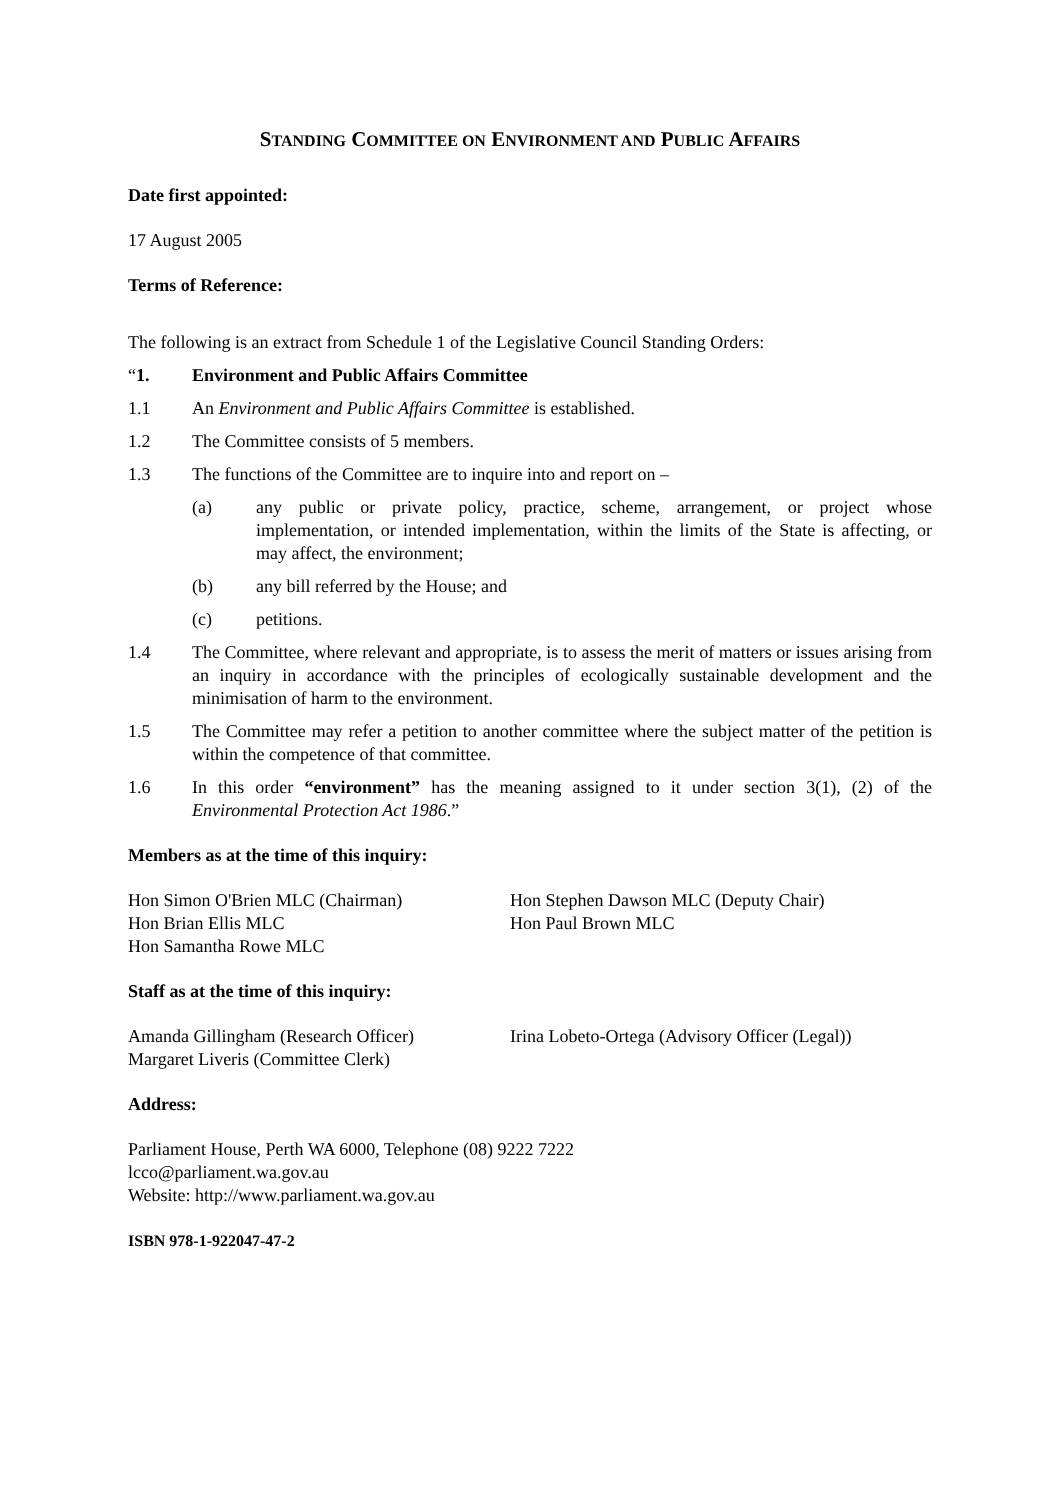STANDING COMMITTEE ON ENVIRONMENT AND PUBLIC AFFAIRS
Date first appointed:
17 August 2005
Terms of Reference:
The following is an extract from Schedule 1 of the Legislative Council Standing Orders:
“1. Environment and Public Affairs Committee
1.1 An Environment and Public Affairs Committee is established.
1.2 The Committee consists of 5 members.
1.3 The functions of the Committee are to inquire into and report on –
(a) any public or private policy, practice, scheme, arrangement, or project whose implementation, or intended implementation, within the limits of the State is affecting, or may affect, the environment;
(b) any bill referred by the House; and
(c) petitions.
1.4 The Committee, where relevant and appropriate, is to assess the merit of matters or issues arising from an inquiry in accordance with the principles of ecologically sustainable development and the minimisation of harm to the environment.
1.5 The Committee may refer a petition to another committee where the subject matter of the petition is within the competence of that committee.
1.6 In this order “environment” has the meaning assigned to it under section 3(1), (2) of the Environmental Protection Act 1986.”
Members as at the time of this inquiry:
Hon Simon O'Brien MLC (Chairman)
Hon Brian Ellis MLC
Hon Samantha Rowe MLC
Hon Stephen Dawson MLC (Deputy Chair)
Hon Paul Brown MLC
Staff as at the time of this inquiry:
Amanda Gillingham (Research Officer)
Margaret Liveris (Committee Clerk)
Irina Lobeto-Ortega (Advisory Officer (Legal))
Address:
Parliament House, Perth WA 6000, Telephone (08) 9222 7222
lcco@parliament.wa.gov.au
Website: http://www.parliament.wa.gov.au
ISBN 978-1-922047-47-2